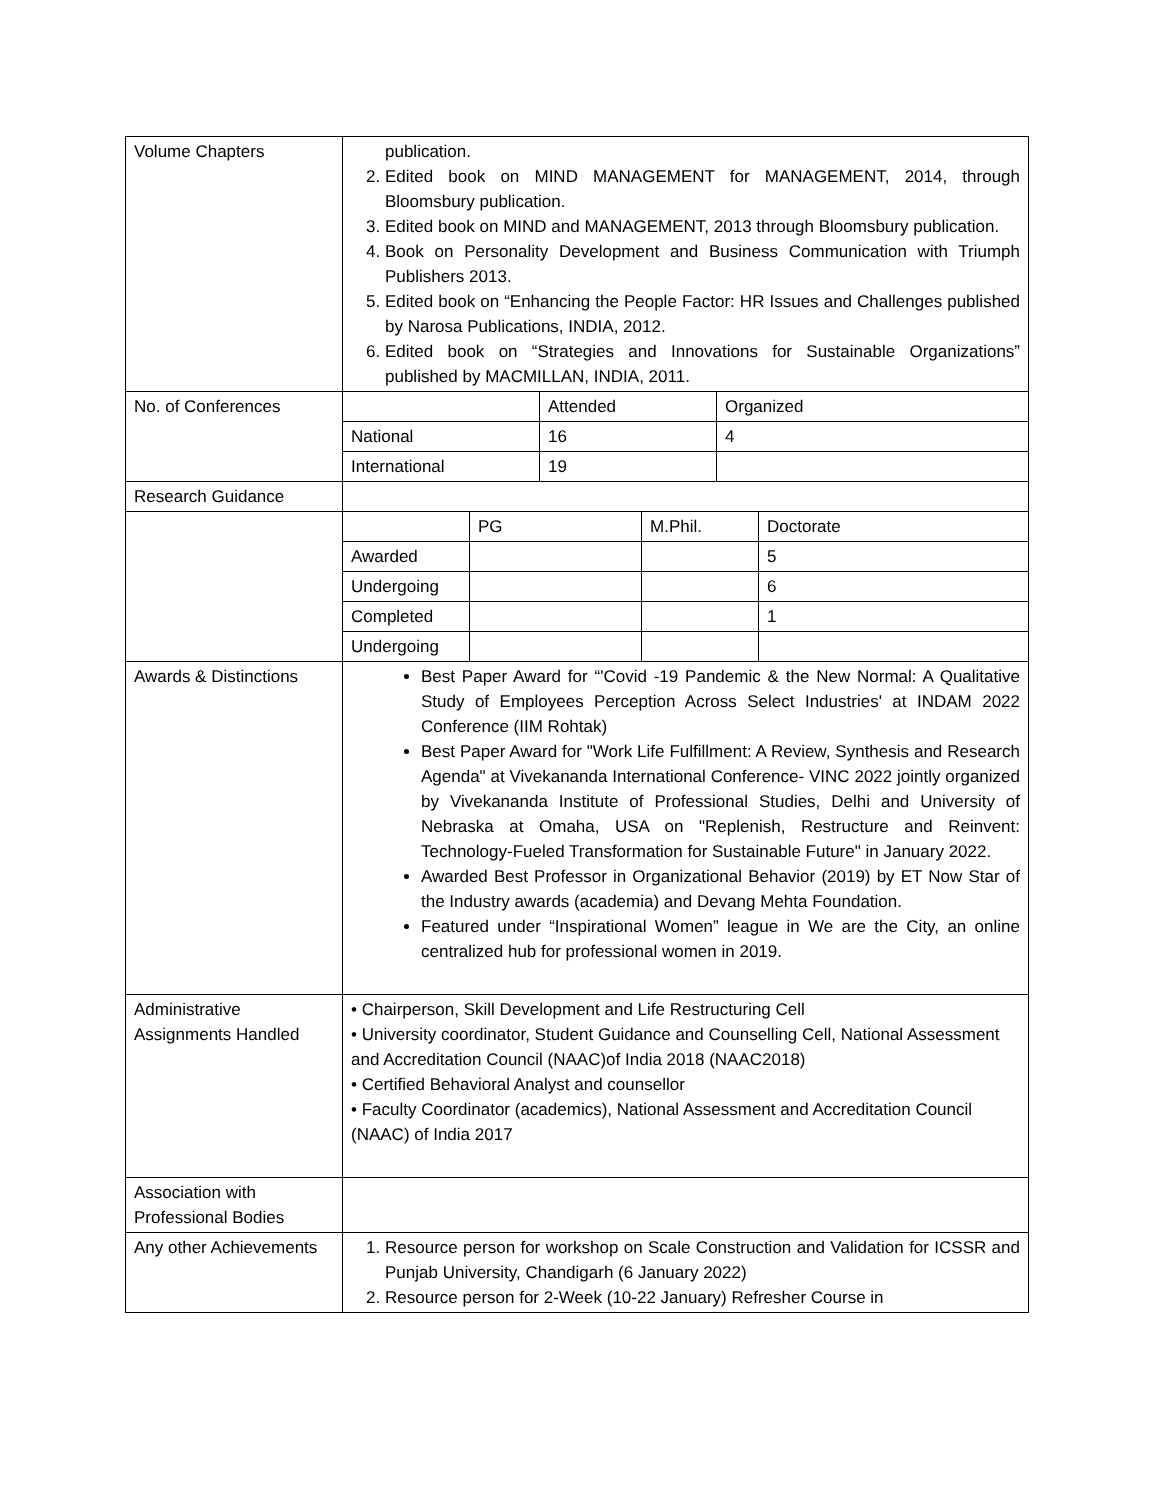| Volume Chapters | publication. 2. Edited book on MIND MANAGEMENT for MANAGEMENT, 2014, through Bloomsbury publication. 3. Edited book on MIND and MANAGEMENT, 2013 through Bloomsbury publication. 4. Book on Personality Development and Business Communication with Triumph Publishers 2013. 5. Edited book on “Enhancing the People Factor: HR Issues and Challenges published by Narosa Publications, INDIA, 2012. 6. Edited book on “Strategies and Innovations for Sustainable Organizations” published by MACMILLAN, INDIA, 2011. |
| No. of Conferences | / / Attended / Organized / / National / 16 / 4 / / International / 19 / / |
| Research Guidance | |
| | / / PG / M.Phil. / Doctorate / / Awarded / / / 5 / / Undergoing / / / 6 / / Completed / / / 1 / / Undergoing / / / / |
| Awards & Distinctions | Best Paper Award for “'Covid -19 Pandemic & the New Normal: A Qualitative Study of Employees Perception Across Select Industries' at INDAM 2022 Conference (IIM Rohtak) Best Paper Award for "Work Life Fulfillment: A Review, Synthesis and Research Agenda" at Vivekananda International Conference- VINC 2022 jointly organized by Vivekananda Institute of Professional Studies, Delhi and University of Nebraska at Omaha, USA on "Replenish, Restructure and Reinvent: Technology-Fueled Transformation for Sustainable Future" in January 2022. Awarded Best Professor in Organizational Behavior (2019) by ET Now Star of the Industry awards (academia) and Devang Mehta Foundation. Featured under “Inspirational Women” league in We are the City, an online centralized hub for professional women in 2019. |
| Administrative Assignments Handled | • Chairperson, Skill Development and Life Restructuring Cell • University coordinator, Student Guidance and Counselling Cell, National Assessment and Accreditation Council (NAAC)of India 2018 (NAAC2018) • Certified Behavioral Analyst and counsellor • Faculty Coordinator (academics), National Assessment and Accreditation Council (NAAC) of India 2017 |
| Association with Professional Bodies | |
| Any other Achievements | 1. Resource person for workshop on Scale Construction and Validation for ICSSR and Punjab University, Chandigarh (6 January 2022) 2. Resource person for 2-Week (10-22 January) Refresher Course in |